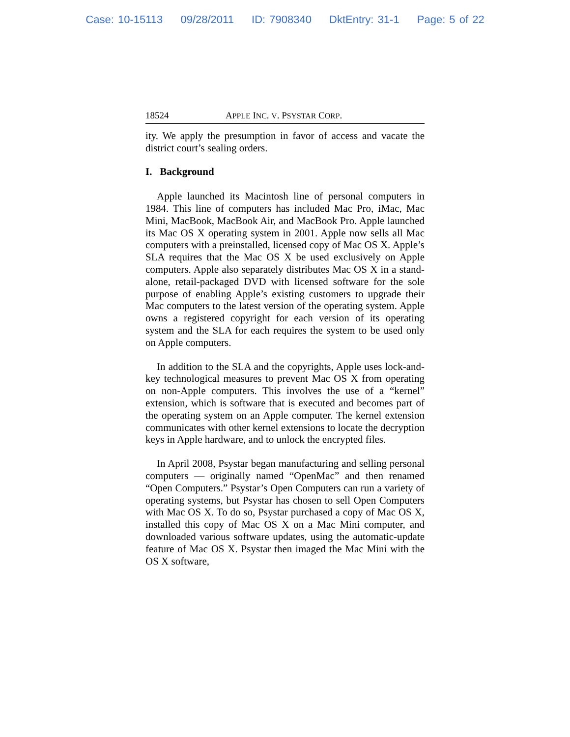Case: 10-15113 09/28/2011 ID: 7908340 DktEntry: 31-1 Page: 5 of 22
18524 APPLE INC. V. PSYSTAR CORP.
ity. We apply the presumption in favor of access and vacate the district court’s sealing orders.
I. Background
Apple launched its Macintosh line of personal computers in 1984. This line of computers has included Mac Pro, iMac, Mac Mini, MacBook, MacBook Air, and MacBook Pro. Apple launched its Mac OS X operating system in 2001. Apple now sells all Mac computers with a preinstalled, licensed copy of Mac OS X. Apple’s SLA requires that the Mac OS X be used exclusively on Apple computers. Apple also separately distributes Mac OS X in a stand-alone, retail-packaged DVD with licensed software for the sole purpose of enabling Apple’s existing customers to upgrade their Mac computers to the latest version of the operating system. Apple owns a registered copyright for each version of its operating system and the SLA for each requires the system to be used only on Apple computers.
In addition to the SLA and the copyrights, Apple uses lock-and-key technological measures to prevent Mac OS X from operating on non-Apple computers. This involves the use of a “kernel” extension, which is software that is executed and becomes part of the operating system on an Apple computer. The kernel extension communicates with other kernel extensions to locate the decryption keys in Apple hardware, and to unlock the encrypted files.
In April 2008, Psystar began manufacturing and selling personal computers — originally named “OpenMac” and then renamed “Open Computers.” Psystar’s Open Computers can run a variety of operating systems, but Psystar has chosen to sell Open Computers with Mac OS X. To do so, Psystar purchased a copy of Mac OS X, installed this copy of Mac OS X on a Mac Mini computer, and downloaded various software updates, using the automatic-update feature of Mac OS X. Psystar then imaged the Mac Mini with the OS X software,